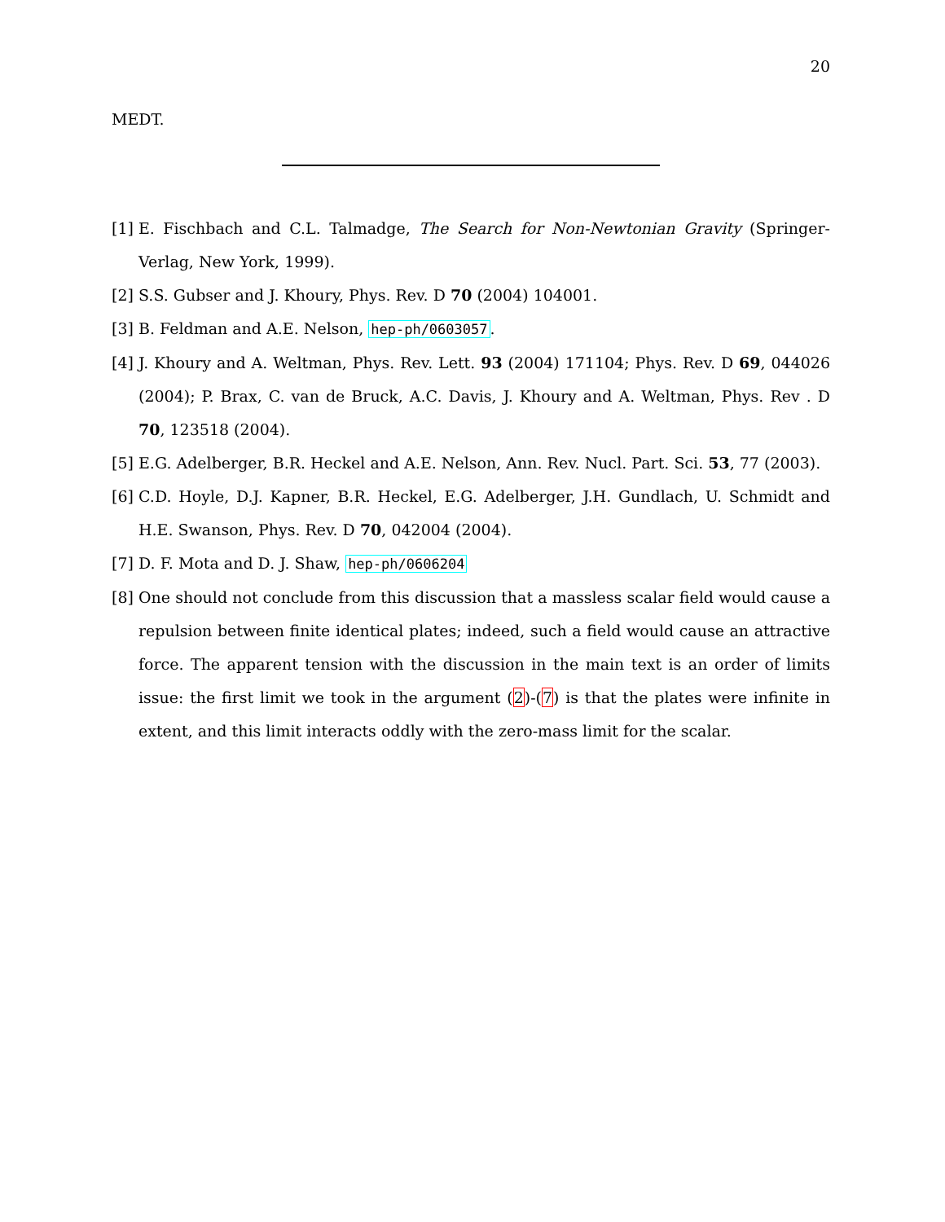20
MEDT.
[1] E. Fischbach and C.L. Talmadge, The Search for Non-Newtonian Gravity (Springer-Verlag, New York, 1999).
[2] S.S. Gubser and J. Khoury, Phys. Rev. D 70 (2004) 104001.
[3] B. Feldman and A.E. Nelson, hep-ph/0603057.
[4] J. Khoury and A. Weltman, Phys. Rev. Lett. 93 (2004) 171104; Phys. Rev. D 69, 044026 (2004); P. Brax, C. van de Bruck, A.C. Davis, J. Khoury and A. Weltman, Phys. Rev . D 70, 123518 (2004).
[5] E.G. Adelberger, B.R. Heckel and A.E. Nelson, Ann. Rev. Nucl. Part. Sci. 53, 77 (2003).
[6] C.D. Hoyle, D.J. Kapner, B.R. Heckel, E.G. Adelberger, J.H. Gundlach, U. Schmidt and H.E. Swanson, Phys. Rev. D 70, 042004 (2004).
[7] D. F. Mota and D. J. Shaw, hep-ph/0606204
[8] One should not conclude from this discussion that a massless scalar field would cause a repulsion between finite identical plates; indeed, such a field would cause an attractive force. The apparent tension with the discussion in the main text is an order of limits issue: the first limit we took in the argument (2)-(7) is that the plates were infinite in extent, and this limit interacts oddly with the zero-mass limit for the scalar.